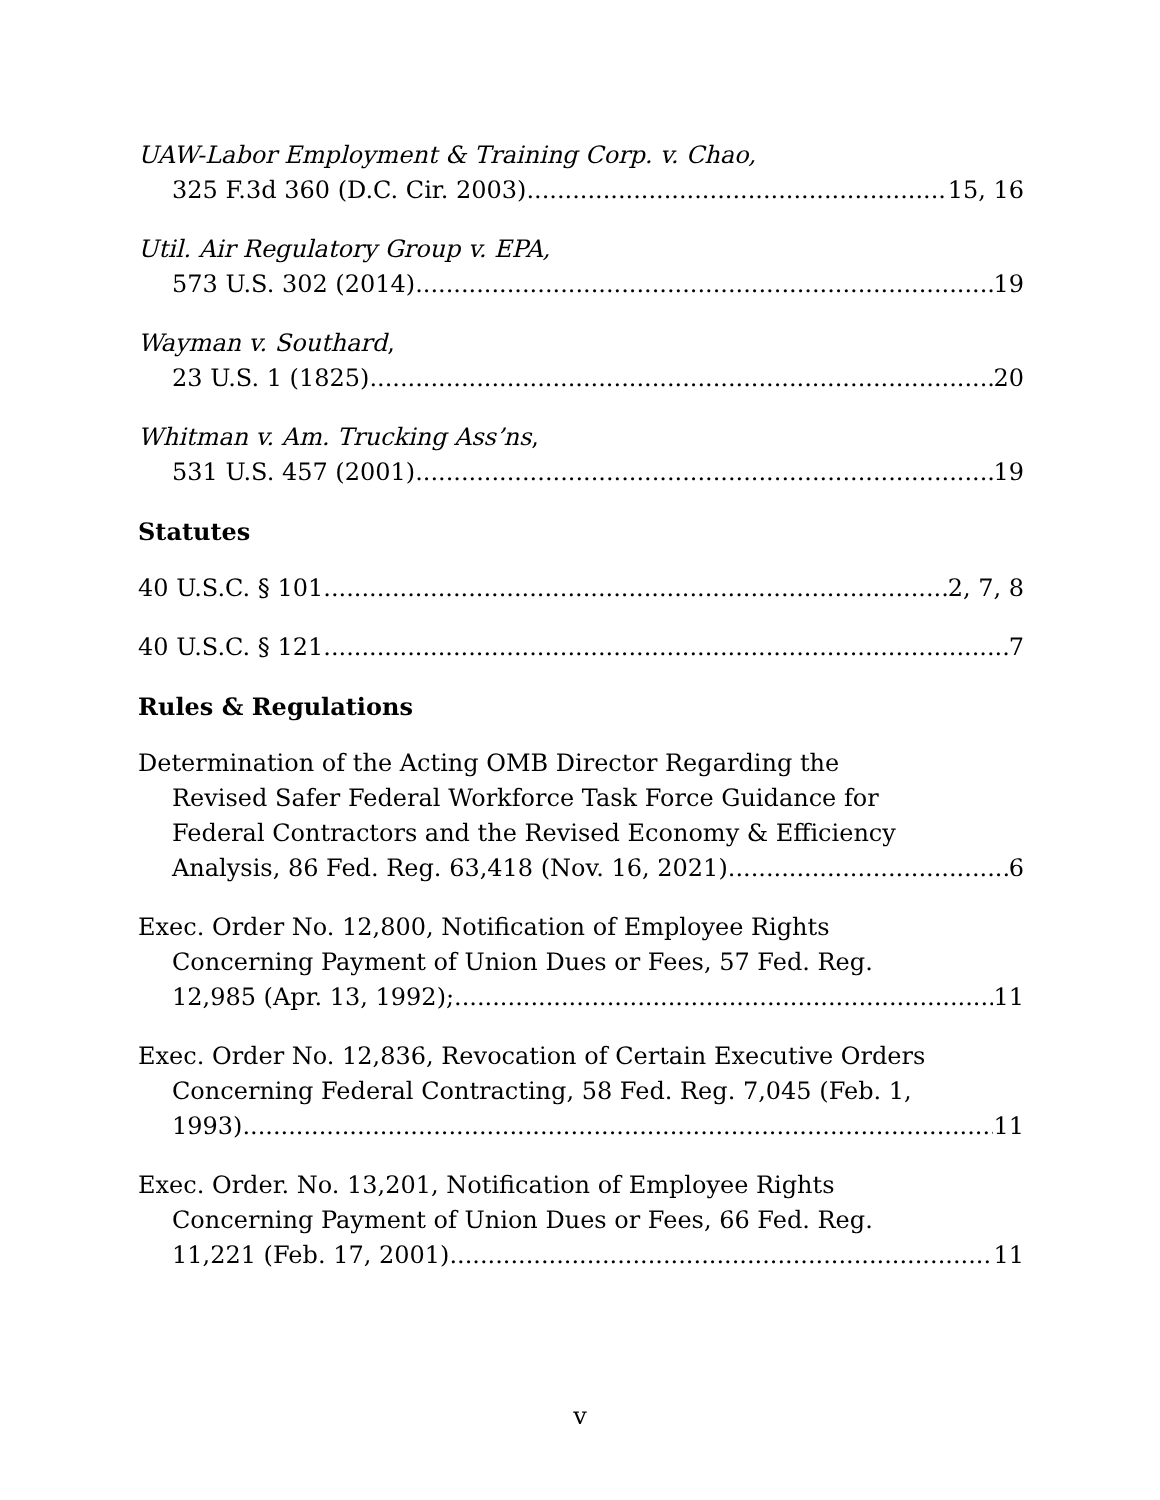UAW-Labor Employment & Training Corp. v. Chao,
325 F.3d 360 (D.C. Cir. 2003) 15, 16
Util. Air Regulatory Group v. EPA,
573 U.S. 302 (2014) 19
Wayman v. Southard,
23 U.S. 1 (1825) 20
Whitman v. Am. Trucking Ass’ns,
531 U.S. 457 (2001) 19
Statutes
40 U.S.C. § 101 2, 7, 8
40 U.S.C. § 121 7
Rules & Regulations
Determination of the Acting OMB Director Regarding the
Revised Safer Federal Workforce Task Force Guidance for
Federal Contractors and the Revised Economy & Efficiency
Analysis, 86 Fed. Reg. 63,418 (Nov. 16, 2021) 6
Exec. Order No. 12,800, Notification of Employee Rights
Concerning Payment of Union Dues or Fees, 57 Fed. Reg.
12,985 (Apr. 13, 1992); 11
Exec. Order No. 12,836, Revocation of Certain Executive Orders
Concerning Federal Contracting, 58 Fed. Reg. 7,045 (Feb. 1,
1993) 11
Exec. Order. No. 13,201, Notification of Employee Rights
Concerning Payment of Union Dues or Fees, 66 Fed. Reg.
11,221 (Feb. 17, 2001) 11
v